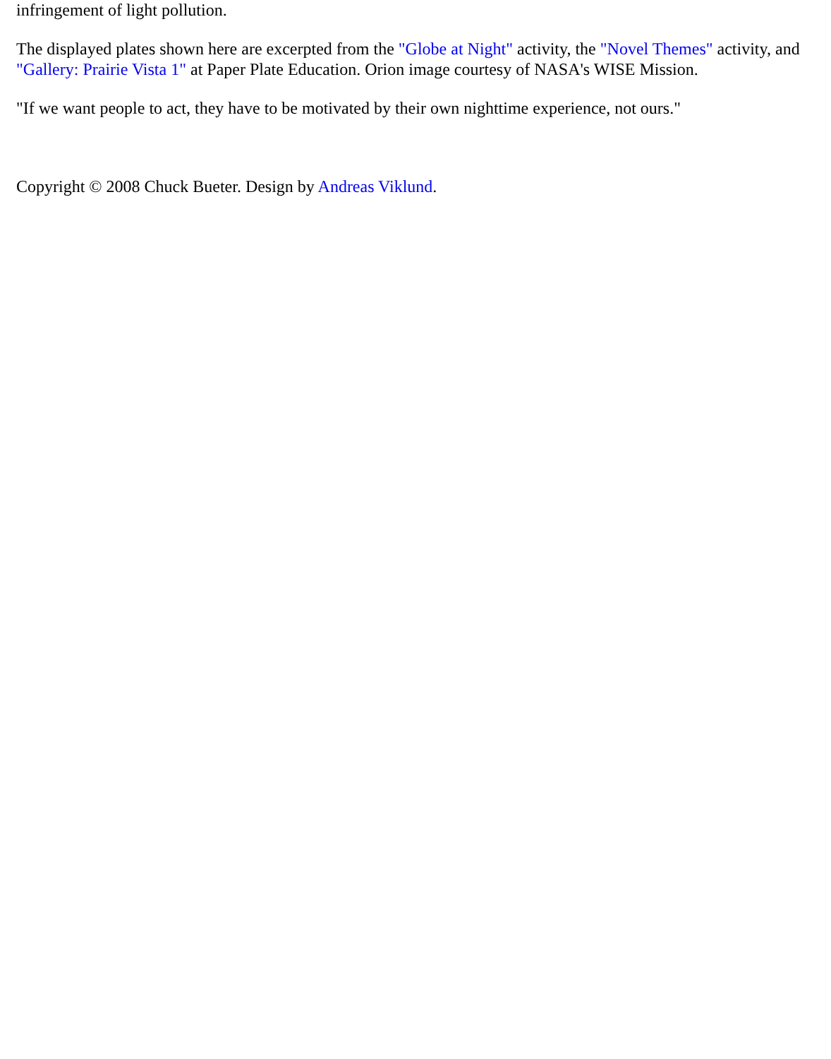infringement of light pollution.
The displayed plates shown here are excerpted from the "Globe at Night" activity, the "Novel Themes" activity, and "Gallery: Prairie Vista 1" at Paper Plate Education. Orion image courtesy of NASA's WISE Mission.
"If we want people to act, they have to be motivated by their own nighttime experience, not ours."
Copyright © 2008 Chuck Bueter. Design by Andreas Viklund.